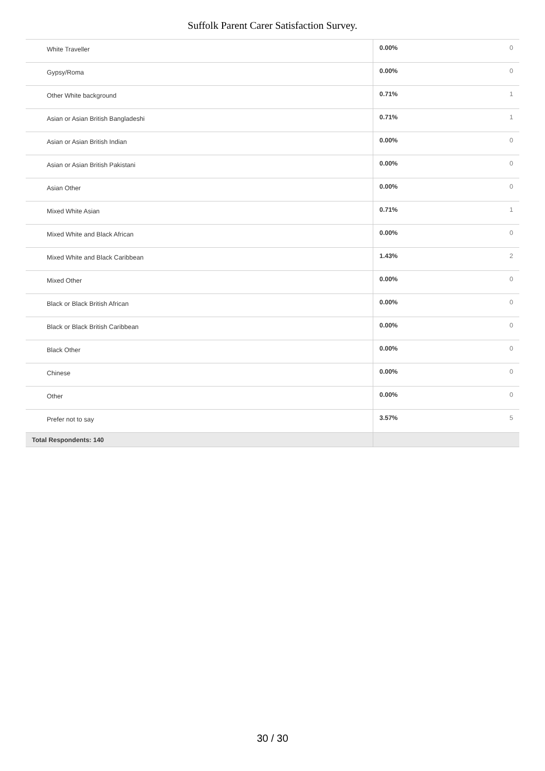Suffolk Parent Carer Satisfaction Survey.
| White Traveller | 0.00% | 0 |
| Gypsy/Roma | 0.00% | 0 |
| Other White background | 0.71% | 1 |
| Asian or Asian British Bangladeshi | 0.71% | 1 |
| Asian or Asian British Indian | 0.00% | 0 |
| Asian or Asian British Pakistani | 0.00% | 0 |
| Asian Other | 0.00% | 0 |
| Mixed White Asian | 0.71% | 1 |
| Mixed White and Black African | 0.00% | 0 |
| Mixed White and Black Caribbean | 1.43% | 2 |
| Mixed Other | 0.00% | 0 |
| Black or Black British African | 0.00% | 0 |
| Black or Black British Caribbean | 0.00% | 0 |
| Black Other | 0.00% | 0 |
| Chinese | 0.00% | 0 |
| Other | 0.00% | 0 |
| Prefer not to say | 3.57% | 5 |
| Total Respondents: 140 | | |
30 / 30